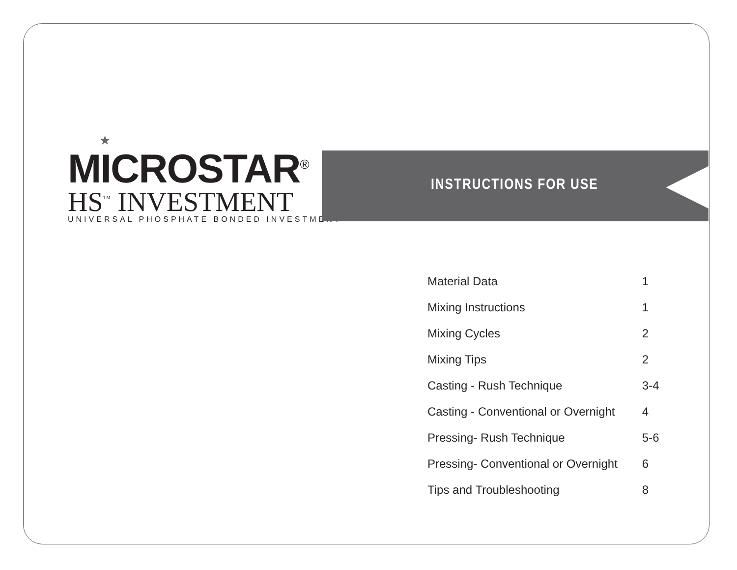★
MICROSTAR<sup>®</sup>
HS<sup>™</sup> INVESTMENT
UNIVERSAL PHOSPHATE BONDED INVESTMENT
INSTRUCTIONS FOR USE
| Material Data | 1 |
| Mixing Instructions | 1 |
| Mixing Cycles | 2 |
| Mixing Tips | 2 |
| Casting - Rush Technique | 3-4 |
| Casting - Conventional or Overnight | 4 |
| Pressing- Rush Technique | 5-6 |
| Pressing- Conventional or Overnight | 6 |
| Tips and Troubleshooting | 8 |